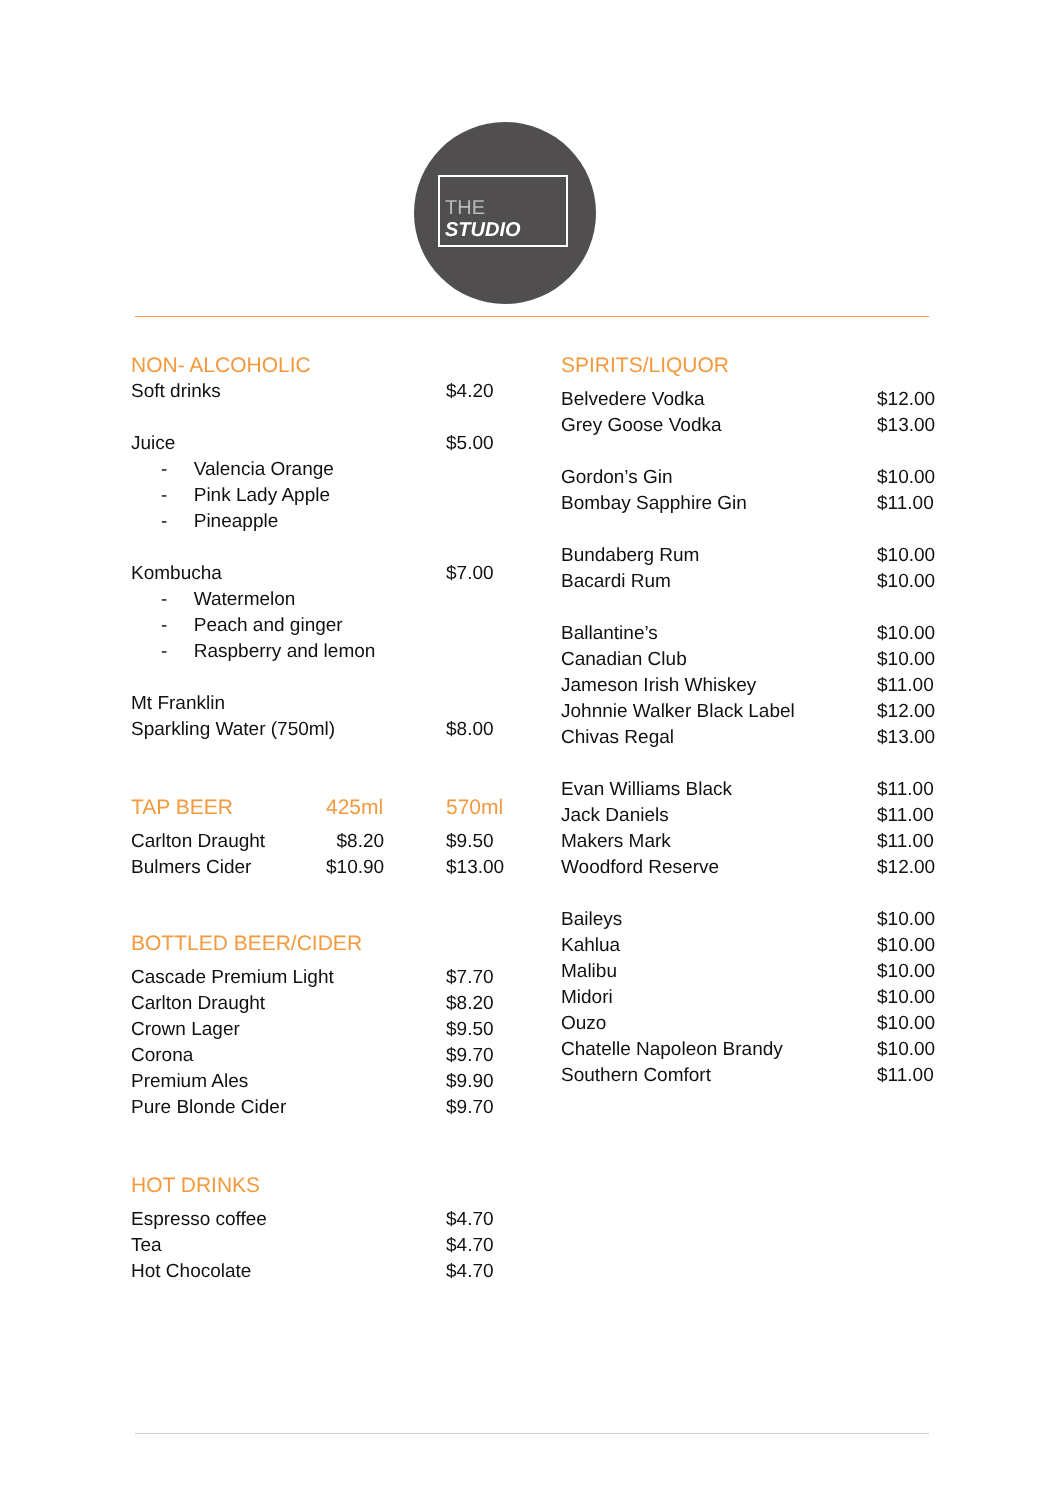THE
STUDIO
| NON- ALCOHOLIC | | |
| Soft drinks | | $4.20 |
| Juice | | $5.00 |
| - Valencia Orange - Pink Lady Apple - Pineapple | | |
| Kombucha | | $7.00 |
| - Watermelon - Peach and ginger - Raspberry and lemon | | |
| Mt Franklin | | |
| Sparkling Water (750ml) | | $8.00 |
| TAP BEER | 425ml | 570ml |
| Carlton Draught | $8.20 | $9.50 |
| Bulmers Cider | $10.90 | $13.00 |
| BOTTLED BEER/CIDER | | |
| Cascade Premium Light | | $7.70 |
| Carlton Draught | | $8.20 |
| Crown Lager | | $9.50 |
| Corona | | $9.70 |
| Premium Ales | | $9.90 |
| Pure Blonde Cider | | $9.70 |
| HOT DRINKS | | |
| Espresso coffee | | $4.70 |
| Tea | | $4.70 |
| Hot Chocolate | | $4.70 |
| SPIRITS/LIQUOR | |
| Belvedere Vodka Grey Goose Vodka | $12.00 $13.00 |
| Gordon’s Gin Bombay Sapphire Gin | $10.00 $11.00 |
| Bundaberg Rum Bacardi Rum | $10.00 $10.00 |
| Ballantine’s Canadian Club Jameson Irish Whiskey Johnnie Walker Black Label Chivas Regal | $10.00 $10.00 $11.00 $12.00 $13.00 |
| Evan Williams Black Jack Daniels Makers Mark Woodford Reserve | $11.00 $11.00 $11.00 $12.00 |
| Baileys Kahlua Malibu Midori Ouzo Chatelle Napoleon Brandy Southern Comfort | $10.00 $10.00 $10.00 $10.00 $10.00 $10.00 $11.00 |